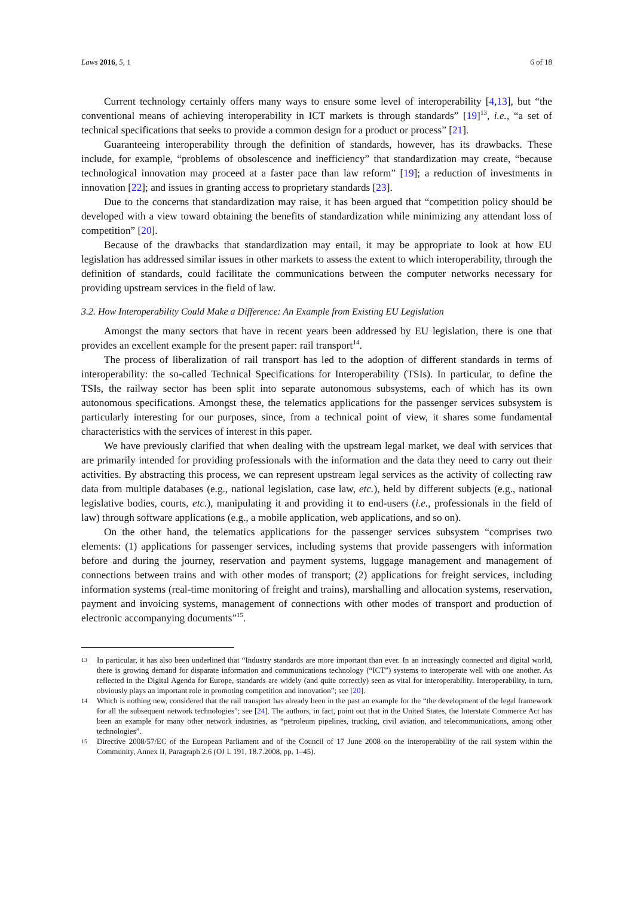Laws 2016, 5, 1 6 of 18
Current technology certainly offers many ways to ensure some level of interoperability [4,13], but “the conventional means of achieving interoperability in ICT markets is through standards” [19]<sup>13</sup>, i.e., “a set of technical specifications that seeks to provide a common design for a product or process” [21].
Guaranteeing interoperability through the definition of standards, however, has its drawbacks. These include, for example, “problems of obsolescence and inefficiency” that standardization may create, “because technological innovation may proceed at a faster pace than law reform” [19]; a reduction of investments in innovation [22]; and issues in granting access to proprietary standards [23].
Due to the concerns that standardization may raise, it has been argued that “competition policy should be developed with a view toward obtaining the benefits of standardization while minimizing any attendant loss of competition” [20].
Because of the drawbacks that standardization may entail, it may be appropriate to look at how EU legislation has addressed similar issues in other markets to assess the extent to which interoperability, through the definition of standards, could facilitate the communications between the computer networks necessary for providing upstream services in the field of law.
3.2. How Interoperability Could Make a Difference: An Example from Existing EU Legislation
Amongst the many sectors that have in recent years been addressed by EU legislation, there is one that provides an excellent example for the present paper: rail transport<sup>14</sup>.
The process of liberalization of rail transport has led to the adoption of different standards in terms of interoperability: the so-called Technical Specifications for Interoperability (TSIs). In particular, to define the TSIs, the railway sector has been split into separate autonomous subsystems, each of which has its own autonomous specifications. Amongst these, the telematics applications for the passenger services subsystem is particularly interesting for our purposes, since, from a technical point of view, it shares some fundamental characteristics with the services of interest in this paper.
We have previously clarified that when dealing with the upstream legal market, we deal with services that are primarily intended for providing professionals with the information and the data they need to carry out their activities. By abstracting this process, we can represent upstream legal services as the activity of collecting raw data from multiple databases (e.g., national legislation, case law, etc.), held by different subjects (e.g., national legislative bodies, courts, etc.), manipulating it and providing it to end-users (i.e., professionals in the field of law) through software applications (e.g., a mobile application, web applications, and so on).
On the other hand, the telematics applications for the passenger services subsystem “comprises two elements: (1) applications for passenger services, including systems that provide passengers with information before and during the journey, reservation and payment systems, luggage management and management of connections between trains and with other modes of transport; (2) applications for freight services, including information systems (real-time monitoring of freight and trains), marshalling and allocation systems, reservation, payment and invoicing systems, management of connections with other modes of transport and production of electronic accompanying documents”<sup>15</sup>.
13 In particular, it has also been underlined that “Industry standards are more important than ever. In an increasingly connected and digital world, there is growing demand for disparate information and communications technology (“ICT”) systems to interoperate well with one another. As reflected in the Digital Agenda for Europe, standards are widely (and quite correctly) seen as vital for interoperability. Interoperability, in turn, obviously plays an important role in promoting competition and innovation”; see [20].
14 Which is nothing new, considered that the rail transport has already been in the past an example for the “the development of the legal framework for all the subsequent network technologies”; see [24]. The authors, in fact, point out that in the United States, the Interstate Commerce Act has been an example for many other network industries, as “petroleum pipelines, trucking, civil aviation, and telecommunications, among other technologies”.
15 Directive 2008/57/EC of the European Parliament and of the Council of 17 June 2008 on the interoperability of the rail system within the Community, Annex II, Paragraph 2.6 (OJ L 191, 18.7.2008, pp. 1–45).